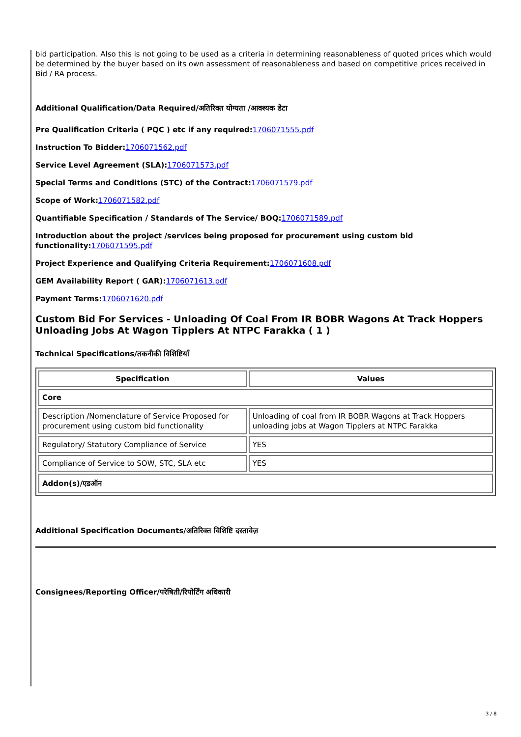bid participation. Also this is not going to be used as a criteria in determining reasonableness of quoted prices which would be determined by the buyer based on its own assessment of reasonableness and based on competitive prices received in Bid / RA process.
Additional Qualification/Data Required/अतिरिक्त योग्यता /आवश्यक डेटा
Pre Qualification Criteria ( PQC ) etc if any required: 1706071555.pdf
Instruction To Bidder: 1706071562.pdf
Service Level Agreement (SLA): 1706071573.pdf
Special Terms and Conditions (STC) of the Contract: 1706071579.pdf
Scope of Work: 1706071582.pdf
Quantifiable Specification / Standards of The Service/ BOQ: 1706071589.pdf
Introduction about the project /services being proposed for procurement using custom bid functionality: 1706071595.pdf
Project Experience and Qualifying Criteria Requirement: 1706071608.pdf
GEM Availability Report ( GAR): 1706071613.pdf
Payment Terms: 1706071620.pdf
Custom Bid For Services - Unloading Of Coal From IR BOBR Wagons At Track Hoppers Unloading Jobs At Wagon Tipplers At NTPC Farakka ( 1 )
Technical Specifications/तकनीकी विशिष्टियाँ
| Specification | Values |
| --- | --- |
| Core | |
| Description /Nomenclature of Service Proposed for procurement using custom bid functionality | Unloading of coal from IR BOBR Wagons at Track Hoppers unloading jobs at Wagon Tipplers at NTPC Farakka |
| Regulatory/ Statutory Compliance of Service | YES |
| Compliance of Service to SOW, STC, SLA etc | YES |
| Addon(s)/एडऑन | |
Additional Specification Documents/अतिरिक्त विशिष्टि दस्तावेज़
Consignees/Reporting Officer/परेषिती/रिपोर्टिंग अधिकारी
3 / 8